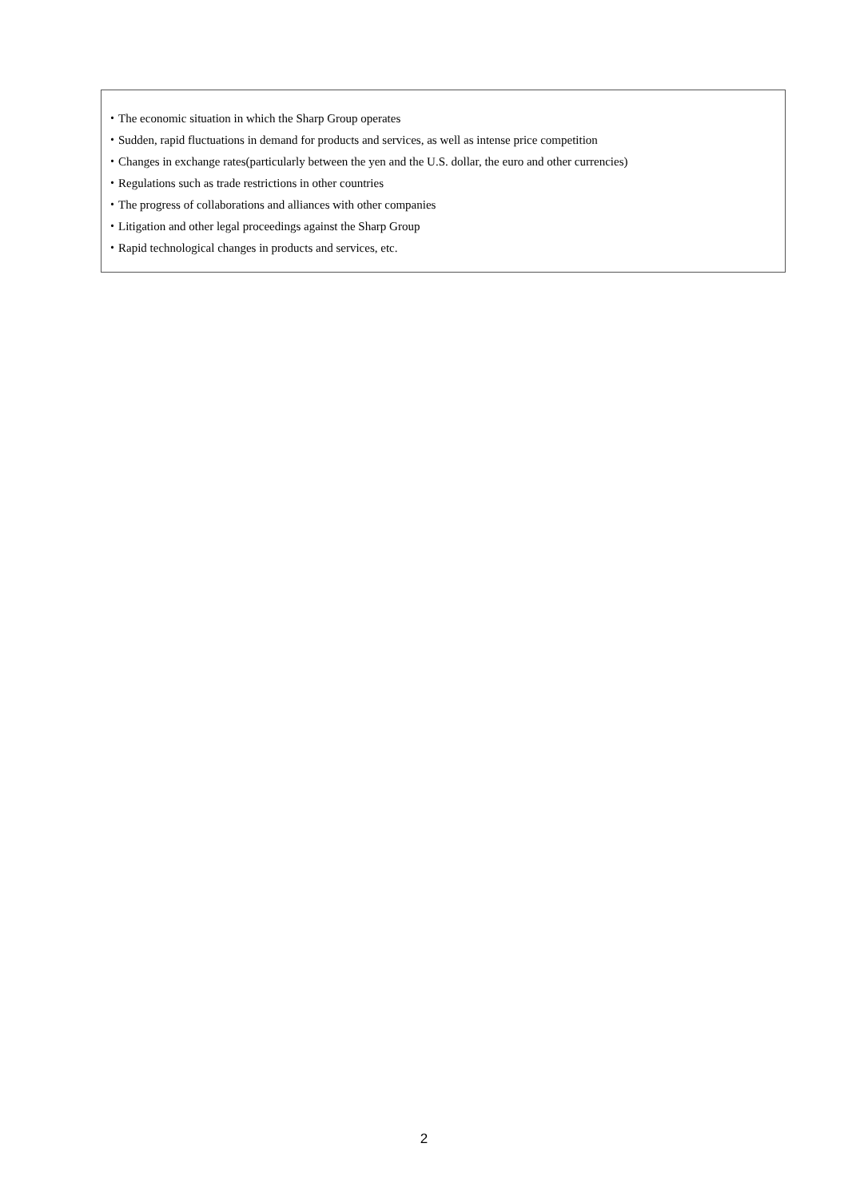・The economic situation in which the Sharp Group operates
・Sudden, rapid fluctuations in demand for products and services, as well as intense price competition
・Changes in exchange rates(particularly between the yen and the U.S. dollar, the euro and other currencies)
・Regulations such as trade restrictions in other countries
・The progress of collaborations and alliances with other companies
・Litigation and other legal proceedings against the Sharp Group
・Rapid technological changes in products and services, etc.
2